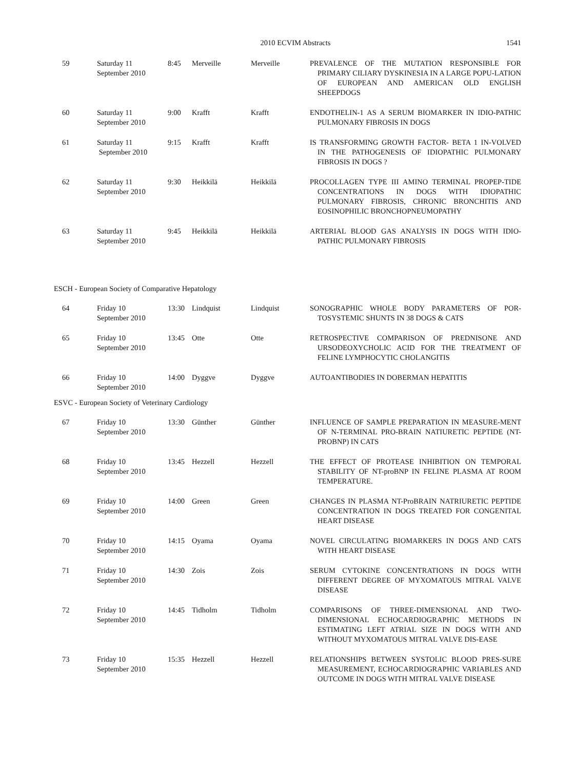2010 ECVIM Abstracts 1541
| 59 | Saturday 11 September 2010 | 8:45 | Merveille | Merveille | PREVALENCE OF THE MUTATION RESPONSIBLE FOR PRIMARY CILIARY DYSKINESIA IN A LARGE POPU-LATION OF EUROPEAN AND AMERICAN OLD ENGLISH SHEEPDOGS |
| 60 | Saturday 11 September 2010 | 9:00 | Krafft | Krafft | ENDOTHELIN-1 AS A SERUM BIOMARKER IN IDIO-PATHIC PULMONARY FIBROSIS IN DOGS |
| 61 | Saturday 11 September 2010 | 9:15 | Krafft | Krafft | IS TRANSFORMING GROWTH FACTOR- BETA 1 IN-VOLVED IN THE PATHOGENESIS OF IDIOPATHIC PULMONARY FIBROSIS IN DOGS ? |
| 62 | Saturday 11 September 2010 | 9:30 | Heikkilä | Heikkilä | PROCOLLAGEN TYPE III AMINO TERMINAL PROPEP-TIDE CONCENTRATIONS IN DOGS WITH IDIOPATHIC PULMONARY FIBROSIS, CHRONIC BRONCHITIS AND EOSINOPHILIC BRONCHOPNEUMOPATHY |
| 63 | Saturday 11 September 2010 | 9:45 | Heikkilä | Heikkilä | ARTERIAL BLOOD GAS ANALYSIS IN DOGS WITH IDIO-PATHIC PULMONARY FIBROSIS |
ESCH - European Society of Comparative Hepatology
| 64 | Friday 10 September 2010 | 13:30 | Lindquist | Lindquist | SONOGRAPHIC WHOLE BODY PARAMETERS OF POR-TOSYSTEMIC SHUNTS IN 38 DOGS & CATS |
| 65 | Friday 10 September 2010 | 13:45 | Otte | Otte | RETROSPECTIVE COMPARISON OF PREDNISONE AND URSODEOXYCHOLIC ACID FOR THE TREATMENT OF FELINE LYMPHOCYTIC CHOLANGITIS |
| 66 | Friday 10 September 2010 | 14:00 | Dyggve | Dyggve | AUTOANTIBODIES IN DOBERMAN HEPATITIS |
ESVC - European Society of Veterinary Cardiology
| 67 | Friday 10 September 2010 | 13:30 | Günther | Günther | INFLUENCE OF SAMPLE PREPARATION IN MEASURE-MENT OF N-TERMINAL PRO-BRAIN NATIURETIC PEPTIDE (NT-PROBNP) IN CATS |
| 68 | Friday 10 September 2010 | 13:45 | Hezzell | Hezzell | THE EFFECT OF PROTEASE INHIBITION ON TEMPORAL STABILITY OF NT-proBNP IN FELINE PLASMA AT ROOM TEMPERATURE. |
| 69 | Friday 10 September 2010 | 14:00 | Green | Green | CHANGES IN PLASMA NT-ProBRAIN NATRIURETIC PEPTIDE CONCENTRATION IN DOGS TREATED FOR CONGENITAL HEART DISEASE |
| 70 | Friday 10 September 2010 | 14:15 | Oyama | Oyama | NOVEL CIRCULATING BIOMARKERS IN DOGS AND CATS WITH HEART DISEASE |
| 71 | Friday 10 September 2010 | 14:30 | Zois | Zois | SERUM CYTOKINE CONCENTRATIONS IN DOGS WITH DIFFERENT DEGREE OF MYXOMATOUS MITRAL VALVE DISEASE |
| 72 | Friday 10 September 2010 | 14:45 | Tidholm | Tidholm | COMPARISONS OF THREE-DIMENSIONAL AND TWO-DIMENSIONAL ECHOCARDIOGRAPHIC METHODS IN ESTIMATING LEFT ATRIAL SIZE IN DOGS WITH AND WITHOUT MYXOMATOUS MITRAL VALVE DIS-EASE |
| 73 | Friday 10 September 2010 | 15:35 | Hezzell | Hezzell | RELATIONSHIPS BETWEEN SYSTOLIC BLOOD PRES-SURE MEASUREMENT, ECHOCARDIOGRAPHIC VARIABLES AND OUTCOME IN DOGS WITH MITRAL VALVE DISEASE |